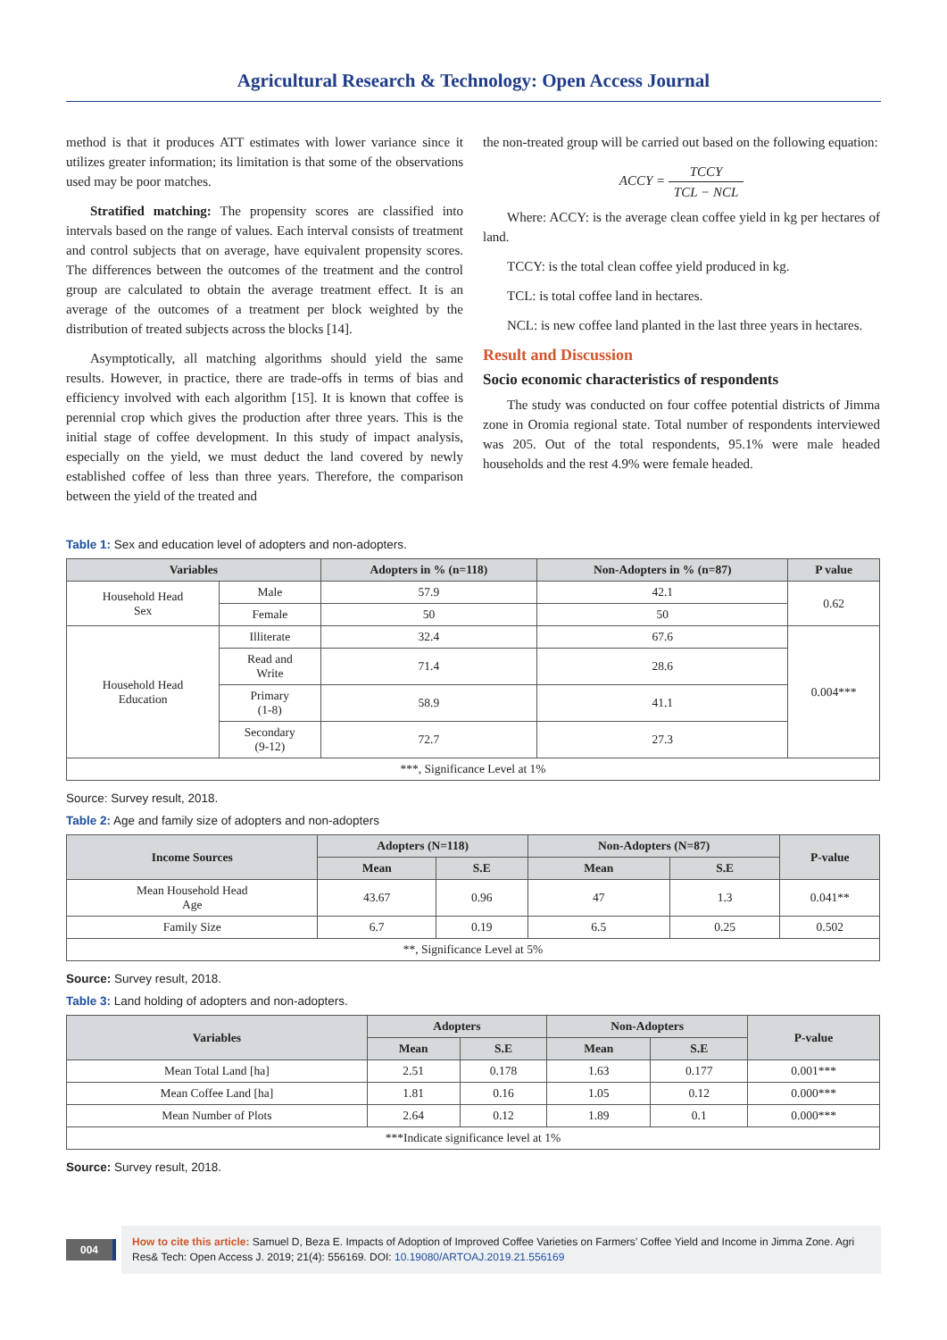Agricultural Research & Technology: Open Access Journal
method is that it produces ATT estimates with lower variance since it utilizes greater information; its limitation is that some of the observations used may be poor matches.
Stratified matching: The propensity scores are classified into intervals based on the range of values. Each interval consists of treatment and control subjects that on average, have equivalent propensity scores. The differences between the outcomes of the treatment and the control group are calculated to obtain the average treatment effect. It is an average of the outcomes of a treatment per block weighted by the distribution of treated subjects across the blocks [14].
Asymptotically, all matching algorithms should yield the same results. However, in practice, there are trade-offs in terms of bias and efficiency involved with each algorithm [15]. It is known that coffee is perennial crop which gives the production after three years. This is the initial stage of coffee development. In this study of impact analysis, especially on the yield, we must deduct the land covered by newly established coffee of less than three years. Therefore, the comparison between the yield of the treated and
the non-treated group will be carried out based on the following equation:
ACCY = TCCY TCL − NCL
Where: ACCY: is the average clean coffee yield in kg per hectares of land.
TCCY: is the total clean coffee yield produced in kg.
TCL: is total coffee land in hectares.
NCL: is new coffee land planted in the last three years in hectares.
Result and Discussion
Socio economic characteristics of respondents
The study was conducted on four coffee potential districts of Jimma zone in Oromia regional state. Total number of respondents interviewed was 205. Out of the total respondents, 95.1% were male headed households and the rest 4.9% were female headed.
Table 1: Sex and education level of adopters and non-adopters.
| Variables | | Adopters in % (n=118) | Non-Adopters in % (n=87) | P value |
| --- | --- | --- | --- | --- |
| Household Head Sex | Male | 57.9 | 42.1 | 0.62 |
| | Female | 50 | 50 | |
| Household Head Education | Illiterate | 32.4 | 67.6 | 0.004*** |
| | Read and Write | 71.4 | 28.6 | |
| | Primary (1-8) | 58.9 | 41.1 | |
| | Secondary (9-12) | 72.7 | 27.3 | |
| ***, Significance Level at 1% | | | | |
Source: Survey result, 2018.
Table 2: Age and family size of adopters and non-adopters
| Income Sources | Adopters (N=118) | | Non-Adopters (N=87) | | P-value |
| --- | --- | --- | --- | --- | --- |
| | Mean | S.E | Mean | S.E | |
| Mean Household Head Age | 43.67 | 0.96 | 47 | 1.3 | 0.041** |
| Family Size | 6.7 | 0.19 | 6.5 | 0.25 | 0.502 |
| **, Significance Level at 5% | | | | | |
Source: Survey result, 2018.
Table 3: Land holding of adopters and non-adopters.
| Variables | Adopters | | Non-Adopters | | P-value |
| --- | --- | --- | --- | --- | --- |
| | Mean | S.E | Mean | S.E | |
| Mean Total Land [ha] | 2.51 | 0.178 | 1.63 | 0.177 | 0.001*** |
| Mean Coffee Land [ha] | 1.81 | 0.16 | 1.05 | 0.12 | 0.000*** |
| Mean Number of Plots | 2.64 | 0.12 | 1.89 | 0.1 | 0.000*** |
| ***Indicate significance level at 1% | | | | | |
Source: Survey result, 2018.
004
How to cite this article: Samuel D, Beza E. Impacts of Adoption of Improved Coffee Varieties on Farmers’ Coffee Yield and Income in Jimma Zone. Agri Res& Tech: Open Access J. 2019; 21(4): 556169. DOI: 10.19080/ARTOAJ.2019.21.556169